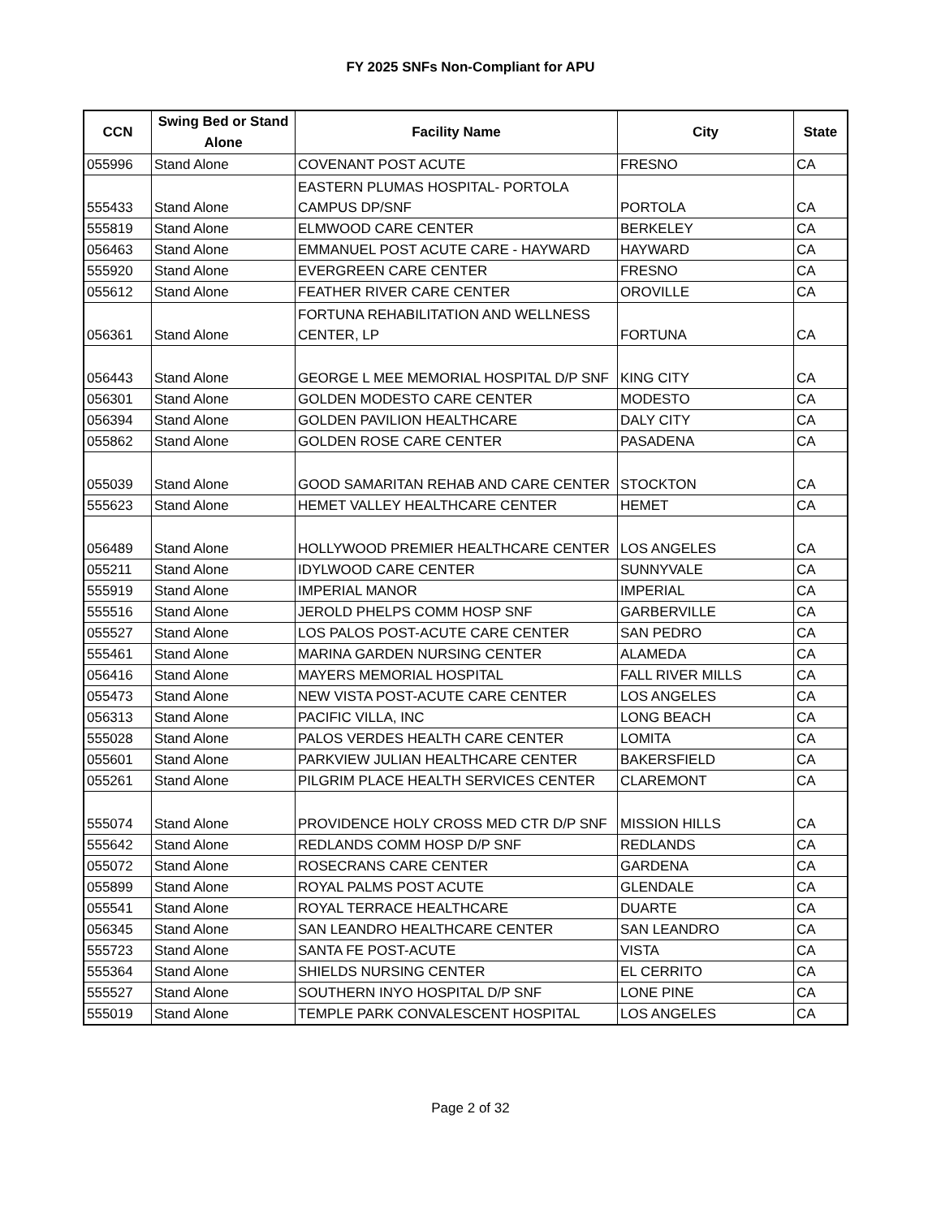FY 2025 SNFs Non-Compliant for APU
| CCN | Swing Bed or Stand Alone | Facility Name | City | State |
| --- | --- | --- | --- | --- |
| 055996 | Stand Alone | COVENANT POST ACUTE | FRESNO | CA |
| 555433 | Stand Alone | EASTERN PLUMAS HOSPITAL- PORTOLA CAMPUS DP/SNF | PORTOLA | CA |
| 555819 | Stand Alone | ELMWOOD CARE CENTER | BERKELEY | CA |
| 056463 | Stand Alone | EMMANUEL POST ACUTE CARE - HAYWARD | HAYWARD | CA |
| 555920 | Stand Alone | EVERGREEN CARE CENTER | FRESNO | CA |
| 055612 | Stand Alone | FEATHER RIVER CARE CENTER | OROVILLE | CA |
| 056361 | Stand Alone | FORTUNA REHABILITATION AND WELLNESS CENTER, LP | FORTUNA | CA |
| 056443 | Stand Alone | GEORGE L MEE MEMORIAL HOSPITAL D/P SNF | KING CITY | CA |
| 056301 | Stand Alone | GOLDEN MODESTO CARE CENTER | MODESTO | CA |
| 056394 | Stand Alone | GOLDEN PAVILION HEALTHCARE | DALY CITY | CA |
| 055862 | Stand Alone | GOLDEN ROSE CARE CENTER | PASADENA | CA |
| 055039 | Stand Alone | GOOD SAMARITAN REHAB AND CARE CENTER | STOCKTON | CA |
| 555623 | Stand Alone | HEMET VALLEY HEALTHCARE CENTER | HEMET | CA |
| 056489 | Stand Alone | HOLLYWOOD PREMIER HEALTHCARE CENTER | LOS ANGELES | CA |
| 055211 | Stand Alone | IDYLWOOD CARE CENTER | SUNNYVALE | CA |
| 555919 | Stand Alone | IMPERIAL MANOR | IMPERIAL | CA |
| 555516 | Stand Alone | JEROLD PHELPS COMM HOSP SNF | GARBERVILLE | CA |
| 055527 | Stand Alone | LOS PALOS POST-ACUTE CARE CENTER | SAN PEDRO | CA |
| 555461 | Stand Alone | MARINA GARDEN NURSING CENTER | ALAMEDA | CA |
| 056416 | Stand Alone | MAYERS MEMORIAL HOSPITAL | FALL RIVER MILLS | CA |
| 055473 | Stand Alone | NEW VISTA POST-ACUTE CARE CENTER | LOS ANGELES | CA |
| 056313 | Stand Alone | PACIFIC VILLA, INC | LONG BEACH | CA |
| 555028 | Stand Alone | PALOS VERDES HEALTH CARE CENTER | LOMITA | CA |
| 055601 | Stand Alone | PARKVIEW JULIAN HEALTHCARE CENTER | BAKERSFIELD | CA |
| 055261 | Stand Alone | PILGRIM PLACE HEALTH SERVICES CENTER | CLAREMONT | CA |
| 555074 | Stand Alone | PROVIDENCE HOLY CROSS MED CTR D/P SNF | MISSION HILLS | CA |
| 555642 | Stand Alone | REDLANDS COMM HOSP D/P SNF | REDLANDS | CA |
| 055072 | Stand Alone | ROSECRANS CARE CENTER | GARDENA | CA |
| 055899 | Stand Alone | ROYAL PALMS POST ACUTE | GLENDALE | CA |
| 055541 | Stand Alone | ROYAL TERRACE HEALTHCARE | DUARTE | CA |
| 056345 | Stand Alone | SAN LEANDRO HEALTHCARE CENTER | SAN LEANDRO | CA |
| 555723 | Stand Alone | SANTA FE POST-ACUTE | VISTA | CA |
| 555364 | Stand Alone | SHIELDS NURSING CENTER | EL CERRITO | CA |
| 555527 | Stand Alone | SOUTHERN INYO HOSPITAL D/P SNF | LONE PINE | CA |
| 555019 | Stand Alone | TEMPLE PARK CONVALESCENT HOSPITAL | LOS ANGELES | CA |
Page 2 of 32